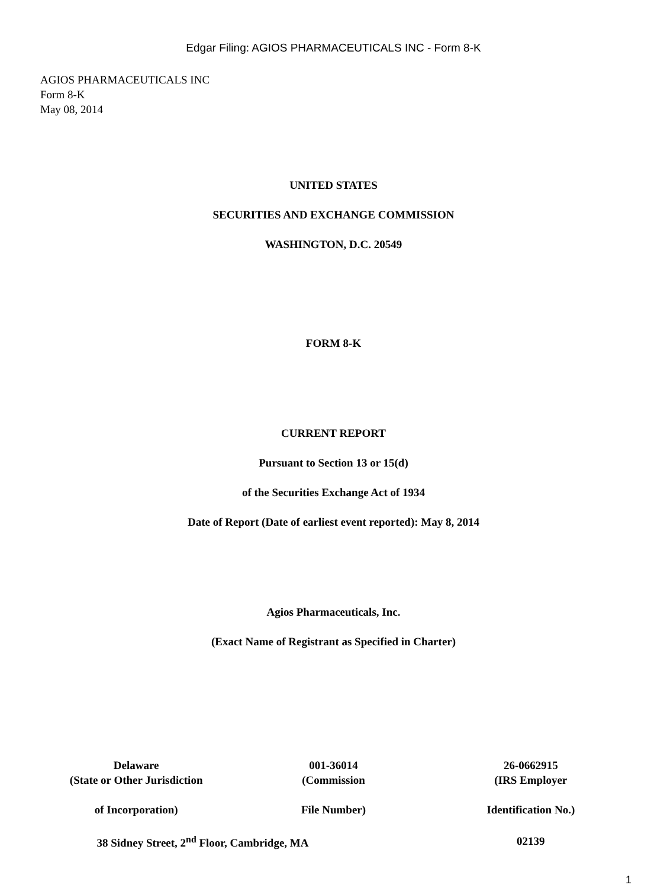Edgar Filing: AGIOS PHARMACEUTICALS INC - Form 8-K
AGIOS PHARMACEUTICALS INC
Form 8-K
May 08, 2014
UNITED STATES
SECURITIES AND EXCHANGE COMMISSION
WASHINGTON, D.C. 20549
FORM 8-K
CURRENT REPORT
Pursuant to Section 13 or 15(d)
of the Securities Exchange Act of 1934
Date of Report (Date of earliest event reported): May 8, 2014
Agios Pharmaceuticals, Inc.
(Exact Name of Registrant as Specified in Charter)
| Delaware (State or Other Jurisdiction | 001-36014 (Commission | 26-0662915 (IRS Employer |
| of Incorporation) | File Number) | Identification No.) |
| 38 Sidney Street, 2<sup>nd</sup> Floor, Cambridge, MA | | 02139 |
1